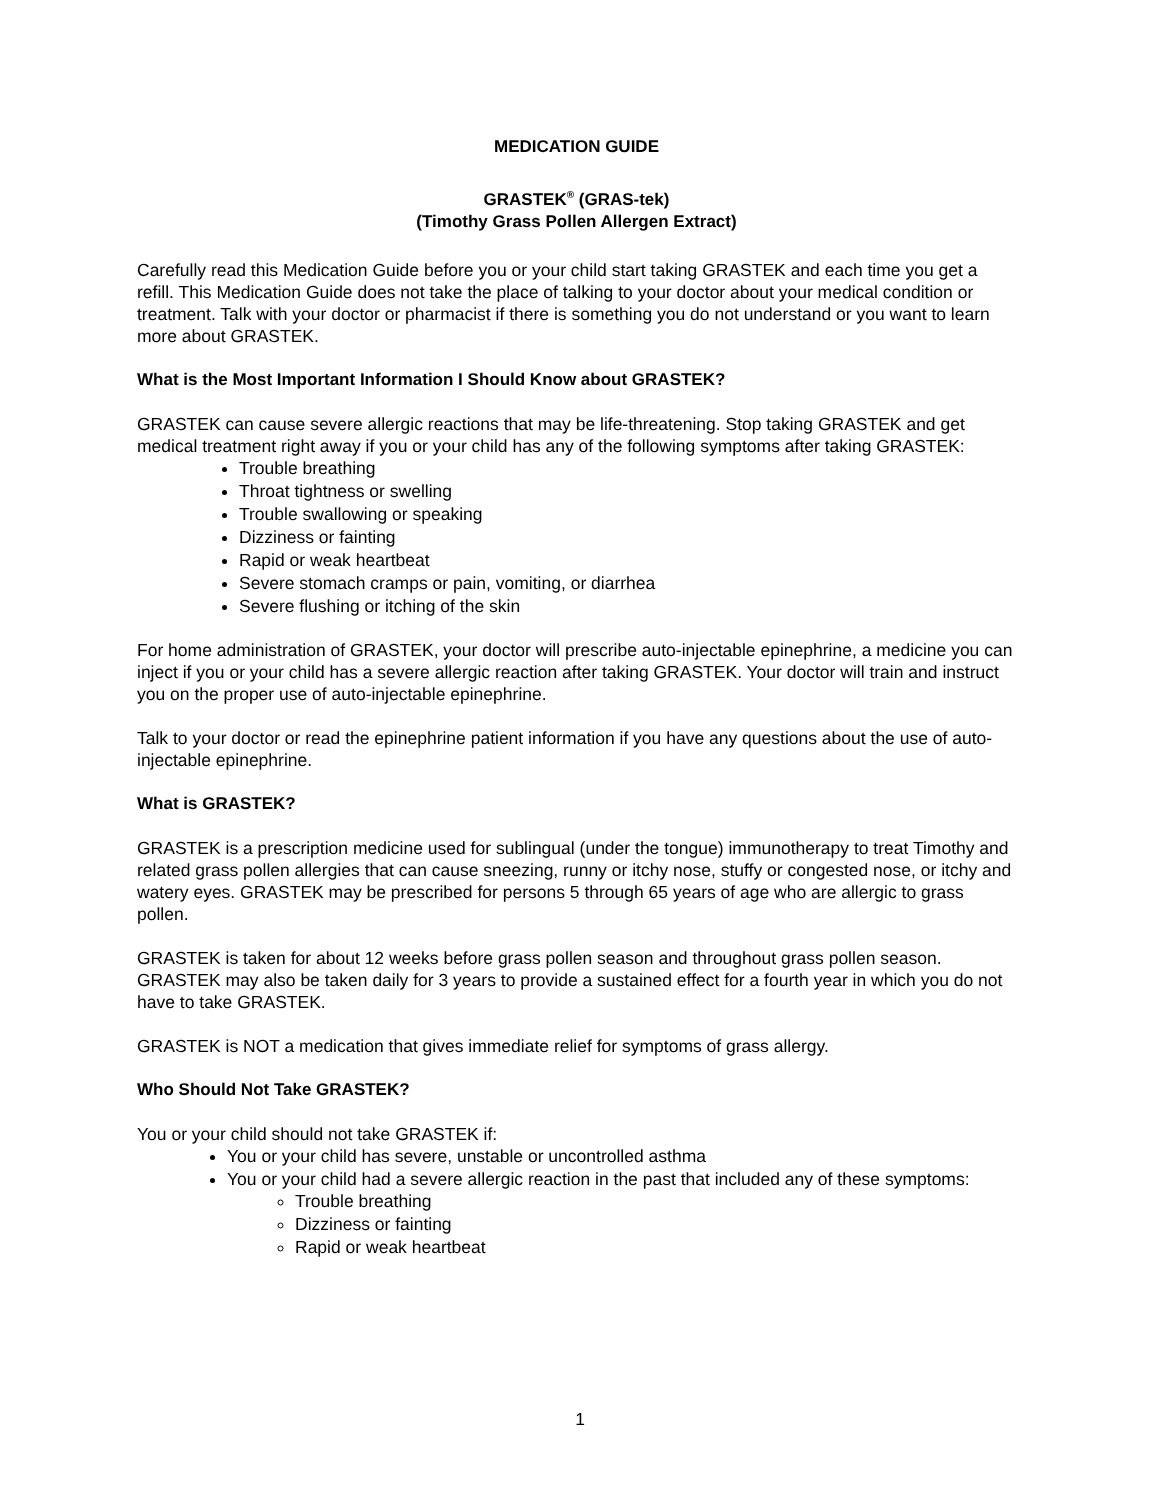MEDICATION GUIDE
GRASTEK<sup>®</sup> (GRAS-tek)
(Timothy Grass Pollen Allergen Extract)
Carefully read this Medication Guide before you or your child start taking GRASTEK and each time you get a refill. This Medication Guide does not take the place of talking to your doctor about your medical condition or treatment. Talk with your doctor or pharmacist if there is something you do not understand or you want to learn more about GRASTEK.
What is the Most Important Information I Should Know about GRASTEK?
GRASTEK can cause severe allergic reactions that may be life-threatening. Stop taking GRASTEK and get medical treatment right away if you or your child has any of the following symptoms after taking GRASTEK:
Trouble breathing
Throat tightness or swelling
Trouble swallowing or speaking
Dizziness or fainting
Rapid or weak heartbeat
Severe stomach cramps or pain, vomiting, or diarrhea
Severe flushing or itching of the skin
For home administration of GRASTEK, your doctor will prescribe auto-injectable epinephrine, a medicine you can inject if you or your child has a severe allergic reaction after taking GRASTEK. Your doctor will train and instruct you on the proper use of auto-injectable epinephrine.
Talk to your doctor or read the epinephrine patient information if you have any questions about the use of auto-injectable epinephrine.
What is GRASTEK?
GRASTEK is a prescription medicine used for sublingual (under the tongue) immunotherapy to treat Timothy and related grass pollen allergies that can cause sneezing, runny or itchy nose, stuffy or congested nose, or itchy and watery eyes. GRASTEK may be prescribed for persons 5 through 65 years of age who are allergic to grass pollen.
GRASTEK is taken for about 12 weeks before grass pollen season and throughout grass pollen season. GRASTEK may also be taken daily for 3 years to provide a sustained effect for a fourth year in which you do not have to take GRASTEK.
GRASTEK is NOT a medication that gives immediate relief for symptoms of grass allergy.
Who Should Not Take GRASTEK?
You or your child should not take GRASTEK if:
You or your child has severe, unstable or uncontrolled asthma
You or your child had a severe allergic reaction in the past that included any of these symptoms:
Trouble breathing
Dizziness or fainting
Rapid or weak heartbeat
1